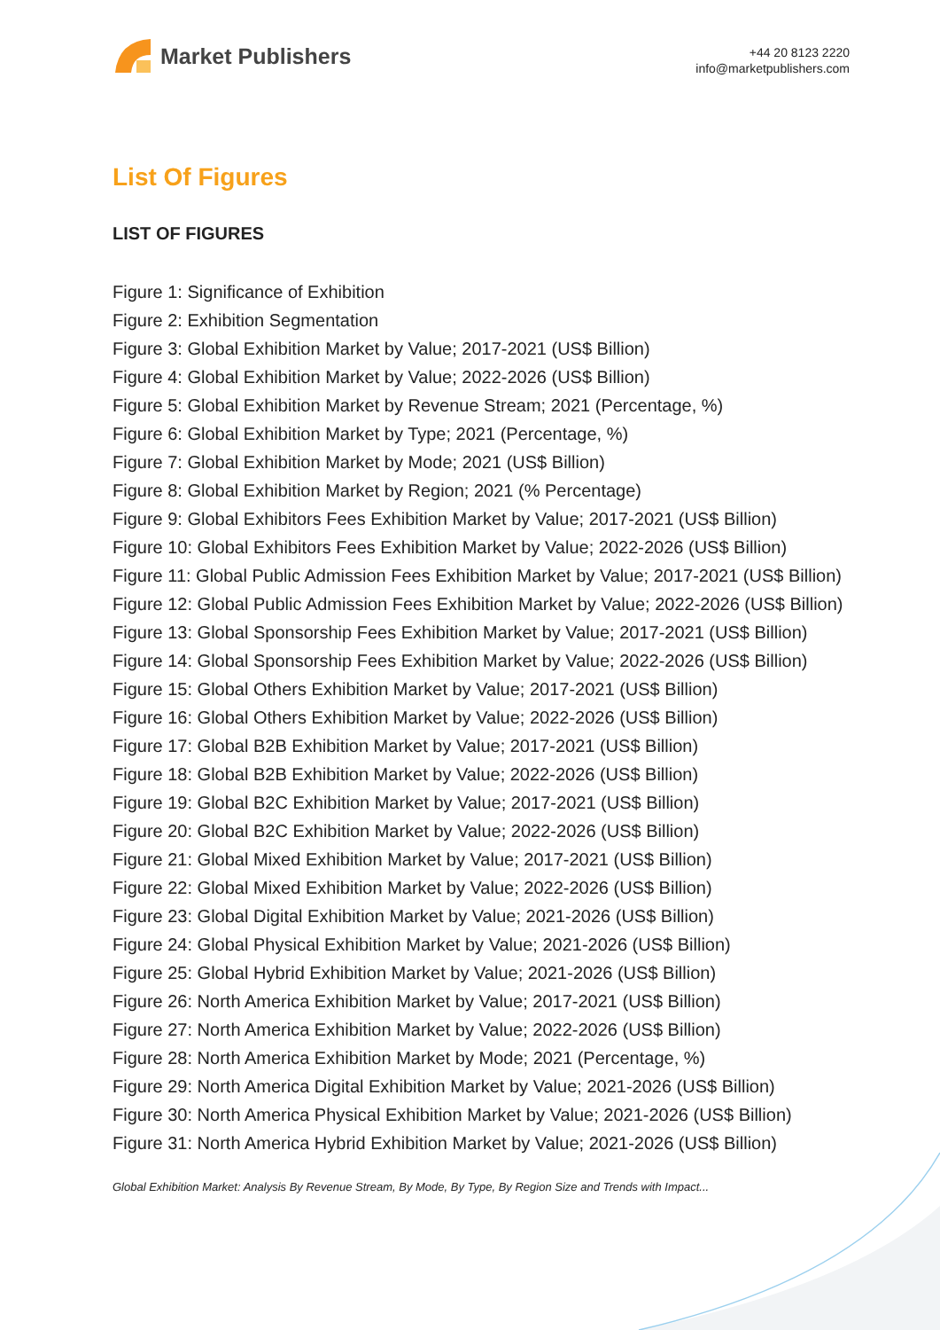Market Publishers
+44 20 8123 2220
info@marketpublishers.com
List Of Figures
LIST OF FIGURES
Figure 1: Significance of Exhibition
Figure 2: Exhibition Segmentation
Figure 3: Global Exhibition Market by Value; 2017-2021 (US$ Billion)
Figure 4: Global Exhibition Market by Value; 2022-2026 (US$ Billion)
Figure 5: Global Exhibition Market by Revenue Stream; 2021 (Percentage, %)
Figure 6: Global Exhibition Market by Type; 2021 (Percentage, %)
Figure 7: Global Exhibition Market by Mode; 2021 (US$ Billion)
Figure 8: Global Exhibition Market by Region; 2021 (% Percentage)
Figure 9: Global Exhibitors Fees Exhibition Market by Value; 2017-2021 (US$ Billion)
Figure 10: Global Exhibitors Fees Exhibition Market by Value; 2022-2026 (US$ Billion)
Figure 11: Global Public Admission Fees Exhibition Market by Value; 2017-2021 (US$ Billion)
Figure 12: Global Public Admission Fees Exhibition Market by Value; 2022-2026 (US$ Billion)
Figure 13: Global Sponsorship Fees Exhibition Market by Value; 2017-2021 (US$ Billion)
Figure 14: Global Sponsorship Fees Exhibition Market by Value; 2022-2026 (US$ Billion)
Figure 15: Global Others Exhibition Market by Value; 2017-2021 (US$ Billion)
Figure 16: Global Others Exhibition Market by Value; 2022-2026 (US$ Billion)
Figure 17: Global B2B Exhibition Market by Value; 2017-2021 (US$ Billion)
Figure 18: Global B2B Exhibition Market by Value; 2022-2026 (US$ Billion)
Figure 19: Global B2C Exhibition Market by Value; 2017-2021 (US$ Billion)
Figure 20: Global B2C Exhibition Market by Value; 2022-2026 (US$ Billion)
Figure 21: Global Mixed Exhibition Market by Value; 2017-2021 (US$ Billion)
Figure 22: Global Mixed Exhibition Market by Value; 2022-2026 (US$ Billion)
Figure 23: Global Digital Exhibition Market by Value; 2021-2026 (US$ Billion)
Figure 24: Global Physical Exhibition Market by Value; 2021-2026 (US$ Billion)
Figure 25: Global Hybrid Exhibition Market by Value; 2021-2026 (US$ Billion)
Figure 26: North America Exhibition Market by Value; 2017-2021 (US$ Billion)
Figure 27: North America Exhibition Market by Value; 2022-2026 (US$ Billion)
Figure 28: North America Exhibition Market by Mode; 2021 (Percentage, %)
Figure 29: North America Digital Exhibition Market by Value; 2021-2026 (US$ Billion)
Figure 30: North America Physical Exhibition Market by Value; 2021-2026 (US$ Billion)
Figure 31: North America Hybrid Exhibition Market by Value; 2021-2026 (US$ Billion)
Global Exhibition Market: Analysis By Revenue Stream, By Mode, By Type, By Region Size and Trends with Impact...